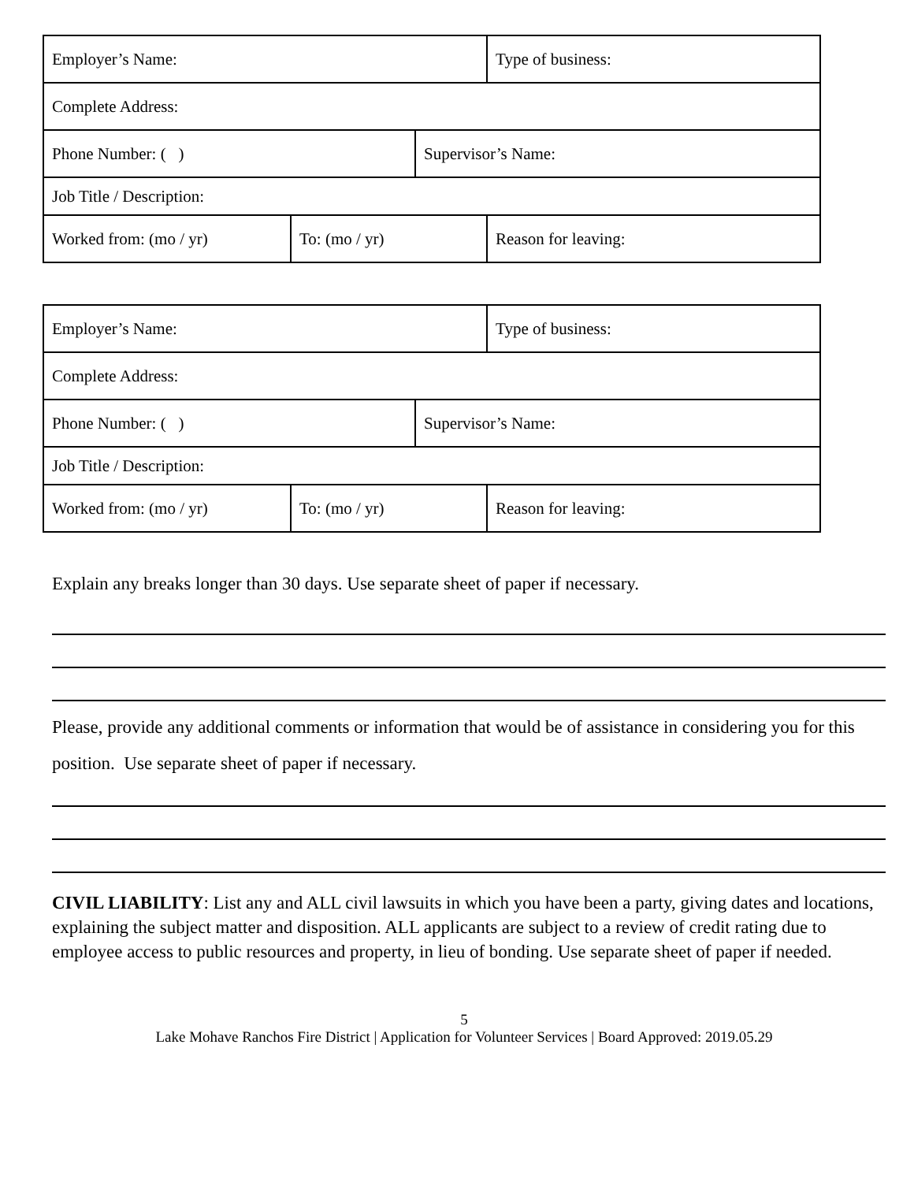| Employer’s Name: | | | Type of business: |
| Complete Address: | | | |
| Phone Number: ( ) | | Supervisor’s Name: | |
| Job Title / Description: | | | |
| Worked from: (mo / yr) | To: (mo / yr) | | Reason for leaving: |
| Employer’s Name: | | | Type of business: |
| Complete Address: | | | |
| Phone Number: ( ) | | Supervisor’s Name: | |
| Job Title / Description: | | | |
| Worked from: (mo / yr) | To: (mo / yr) | | Reason for leaving: |
Explain any breaks longer than 30 days. Use separate sheet of paper if necessary.
Please, provide any additional comments or information that would be of assistance in considering you for this position. Use separate sheet of paper if necessary.
CIVIL LIABILITY: List any and ALL civil lawsuits in which you have been a party, giving dates and locations, explaining the subject matter and disposition. ALL applicants are subject to a review of credit rating due to employee access to public resources and property, in lieu of bonding. Use separate sheet of paper if needed.
5
Lake Mohave Ranchos Fire District | Application for Volunteer Services | Board Approved: 2019.05.29